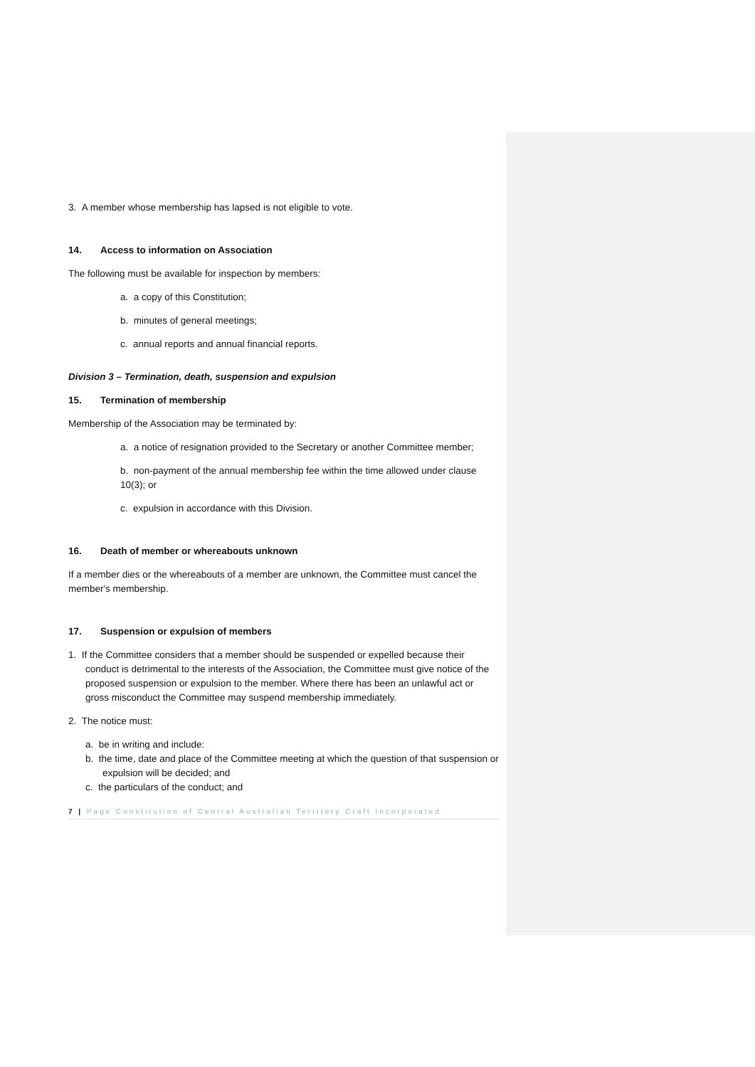3. A member whose membership has lapsed is not eligible to vote.
14. Access to information on Association
The following must be available for inspection by members:
a. a copy of this Constitution;
b. minutes of general meetings;
c. annual reports and annual financial reports.
Division 3 – Termination, death, suspension and expulsion
15. Termination of membership
Membership of the Association may be terminated by:
a. a notice of resignation provided to the Secretary or another Committee member;
b. non-payment of the annual membership fee within the time allowed under clause 10(3); or
c. expulsion in accordance with this Division.
16. Death of member or whereabouts unknown
If a member dies or the whereabouts of a member are unknown, the Committee must cancel the member's membership.
17. Suspension or expulsion of members
1. If the Committee considers that a member should be suspended or expelled because their conduct is detrimental to the interests of the Association, the Committee must give notice of the proposed suspension or expulsion to the member. Where there has been an unlawful act or gross misconduct the Committee may suspend membership immediately.
2. The notice must:
a. be in writing and include:
b. the time, date and place of the Committee meeting at which the question of that suspension or expulsion will be decided; and
c. the particulars of the conduct; and
7 | Page Constitution of Central Australian Territory Craft Incorporated